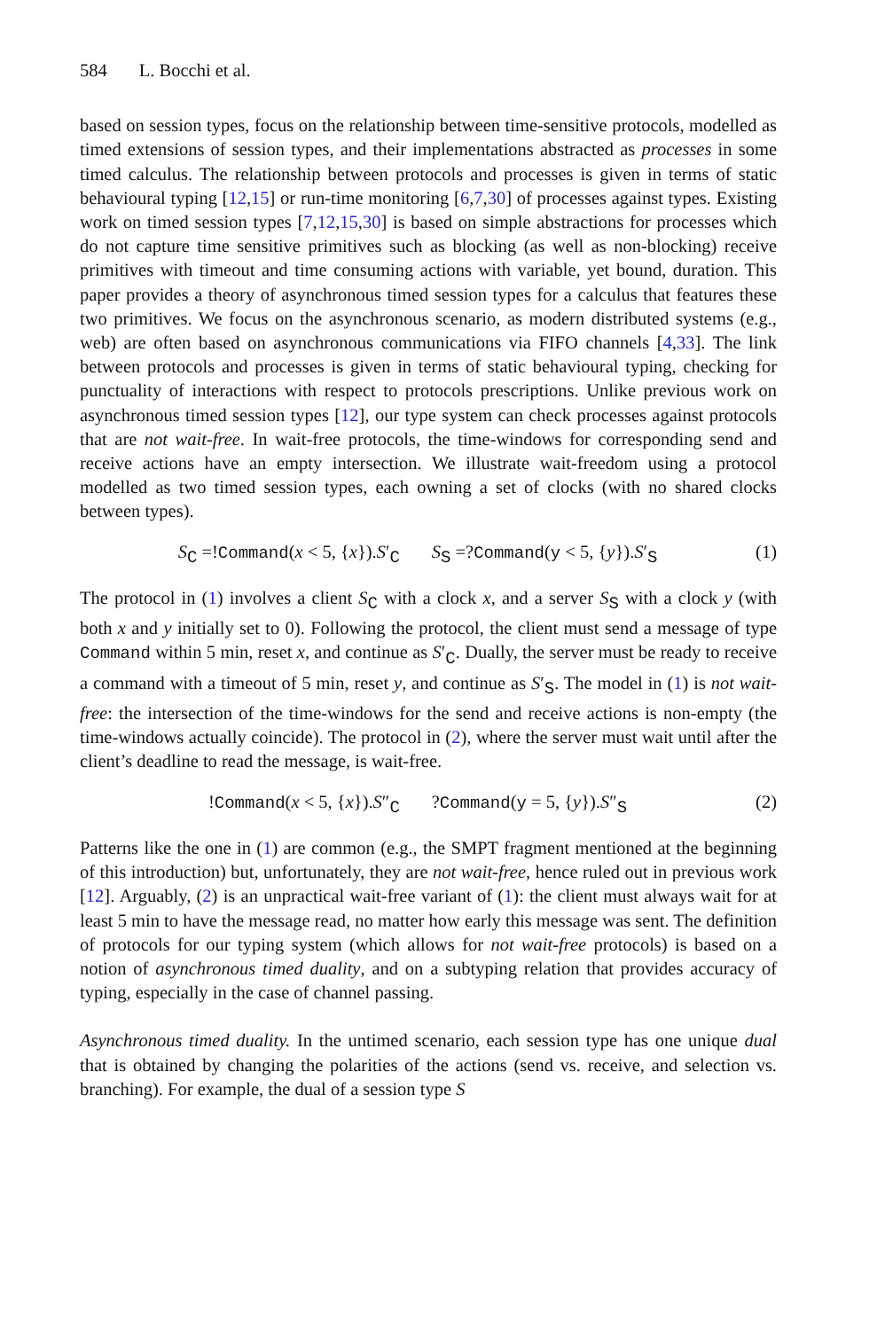584 L. Bocchi et al.
based on session types, focus on the relationship between time-sensitive protocols, modelled as timed extensions of session types, and their implementations abstracted as processes in some timed calculus. The relationship between protocols and processes is given in terms of static behavioural typing [12,15] or run-time monitoring [6,7,30] of processes against types. Existing work on timed session types [7,12,15,30] is based on simple abstractions for processes which do not capture time sensitive primitives such as blocking (as well as non-blocking) receive primitives with timeout and time consuming actions with variable, yet bound, duration. This paper provides a theory of asynchronous timed session types for a calculus that features these two primitives. We focus on the asynchronous scenario, as modern distributed systems (e.g., web) are often based on asynchronous communications via FIFO channels [4,33]. The link between protocols and processes is given in terms of static behavioural typing, checking for punctuality of interactions with respect to protocols prescriptions. Unlike previous work on asynchronous timed session types [12], our type system can check processes against protocols that are not wait-free. In wait-free protocols, the time-windows for corresponding send and receive actions have an empty intersection. We illustrate wait-freedom using a protocol modelled as two timed session types, each owning a set of clocks (with no shared clocks between types).
S<sub>C</sub> =!Command(x < 5, {x}).S′<sub>C</sub> S<sub>S</sub> =?Command(y < 5, {y}).S′<sub>S</sub> (1)
The protocol in (1) involves a client S<sub>C</sub> with a clock x, and a server S<sub>S</sub> with a clock y (with both x and y initially set to 0). Following the protocol, the client must send a message of type Command within 5 min, reset x, and continue as S′<sub>C</sub>. Dually, the server must be ready to receive a command with a timeout of 5 min, reset y, and continue as S′<sub>S</sub>. The model in (1) is not wait-free: the intersection of the time-windows for the send and receive actions is non-empty (the time-windows actually coincide). The protocol in (2), where the server must wait until after the client’s deadline to read the message, is wait-free.
!Command(x < 5, {x}).S″<sub>C</sub> ?Command(y = 5, {y}).S″<sub>S</sub> (2)
Patterns like the one in (1) are common (e.g., the SMPT fragment mentioned at the beginning of this introduction) but, unfortunately, they are not wait-free, hence ruled out in previous work [12]. Arguably, (2) is an unpractical wait-free variant of (1): the client must always wait for at least 5 min to have the message read, no matter how early this message was sent. The definition of protocols for our typing system (which allows for not wait-free protocols) is based on a notion of asynchronous timed duality, and on a subtyping relation that provides accuracy of typing, especially in the case of channel passing.
Asynchronous timed duality. In the untimed scenario, each session type has one unique dual that is obtained by changing the polarities of the actions (send vs. receive, and selection vs. branching). For example, the dual of a session type S